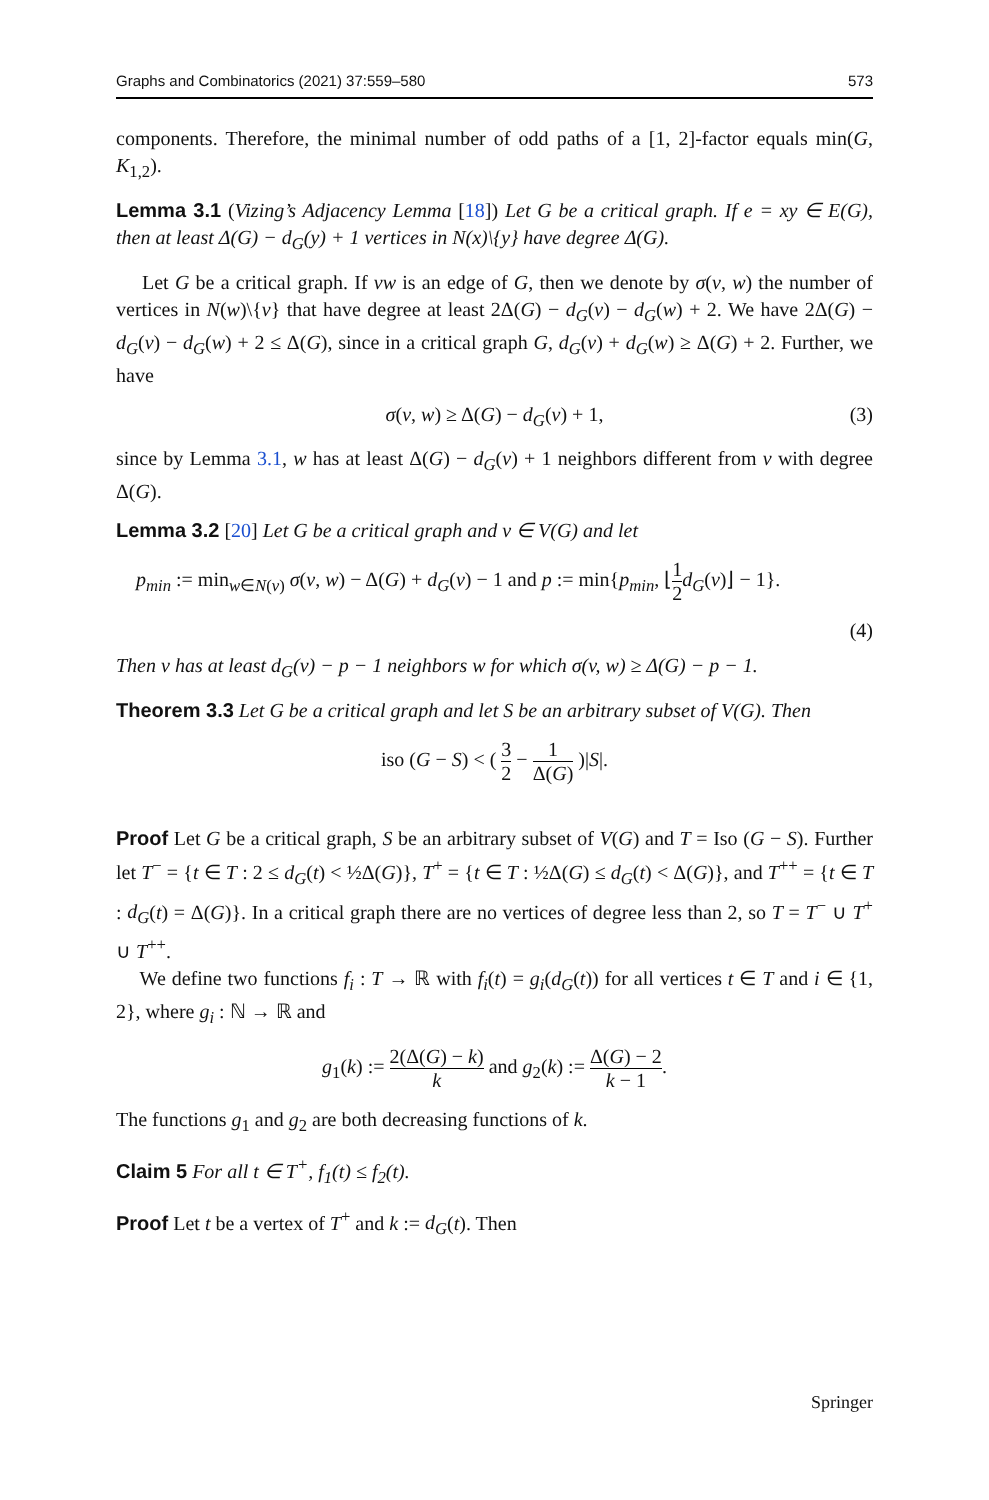Graphs and Combinatorics (2021) 37:559–580 573
components. Therefore, the minimal number of odd paths of a [1, 2]-factor equals min(G, K<sub>1,2</sub>).
Lemma 3.1 (Vizing’s Adjacency Lemma [18]) Let G be a critical graph. If e = xy ∈ E(G), then at least Δ(G) − d<sub>G</sub>(y) + 1 vertices in N(x)\{y} have degree Δ(G).
Let G be a critical graph. If vw is an edge of G, then we denote by σ(v, w) the number of vertices in N(w)\{v} that have degree at least 2Δ(G) − d<sub>G</sub>(v) − d<sub>G</sub>(w) + 2. We have 2Δ(G) − d<sub>G</sub>(v) − d<sub>G</sub>(w) + 2 ≤ Δ(G), since in a critical graph G, d<sub>G</sub>(v) + d<sub>G</sub>(w) ≥ Δ(G) + 2. Further, we have
σ(v, w) ≥ Δ(G) − d<sub>G</sub>(v) + 1, (3)
since by Lemma 3.1, w has at least Δ(G) − d<sub>G</sub>(v) + 1 neighbors different from v with degree Δ(G).
Lemma 3.2 [20] Let G be a critical graph and v ∈ V(G) and let
p<sub>min</sub> := min<sub>w∈N(v)</sub> σ(v, w) − Δ(G) + d<sub>G</sub>(v) − 1 and p := min{p<sub>min</sub>, ⌊1 2 d<sub>G</sub>(v)⌋ − 1}.
(4)
Then v has at least d<sub>G</sub>(v) − p − 1 neighbors w for which σ(v, w) ≥ Δ(G) − p − 1.
Theorem 3.3 Let G be a critical graph and let S be an arbitrary subset of V(G). Then
iso (G − S) < ( 3 2 − 1 Δ(G) )|S|.
Proof Let G be a critical graph, S be an arbitrary subset of V(G) and T = Iso (G − S). Further let T<sup>−</sup> = {t ∈ T : 2 ≤ d<sub>G</sub>(t) < ½Δ(G)}, T<sup>+</sup> = {t ∈ T : ½Δ(G) ≤ d<sub>G</sub>(t) < Δ(G)}, and T<sup>++</sup> = {t ∈ T : d<sub>G</sub>(t) = Δ(G)}. In a critical graph there are no vertices of degree less than 2, so T = T<sup>−</sup> ∪ T<sup>+</sup> ∪ T<sup>++</sup>.
We define two functions f<sub>i</sub> : T → ℝ with f<sub>i</sub>(t) = g<sub>i</sub>(d<sub>G</sub>(t)) for all vertices t ∈ T and i ∈ {1, 2}, where g<sub>i</sub> : ℕ → ℝ and
g<sub>1</sub>(k) := 2(Δ(G) − k) k and g<sub>2</sub>(k) := Δ(G) − 2 k − 1.
The functions g<sub>1</sub> and g<sub>2</sub> are both decreasing functions of k.
Claim 5 For all t ∈ T<sup>+</sup>, f<sub>1</sub>(t) ≤ f<sub>2</sub>(t).
Proof Let t be a vertex of T<sup>+</sup> and k := d<sub>G</sub>(t). Then
Springer